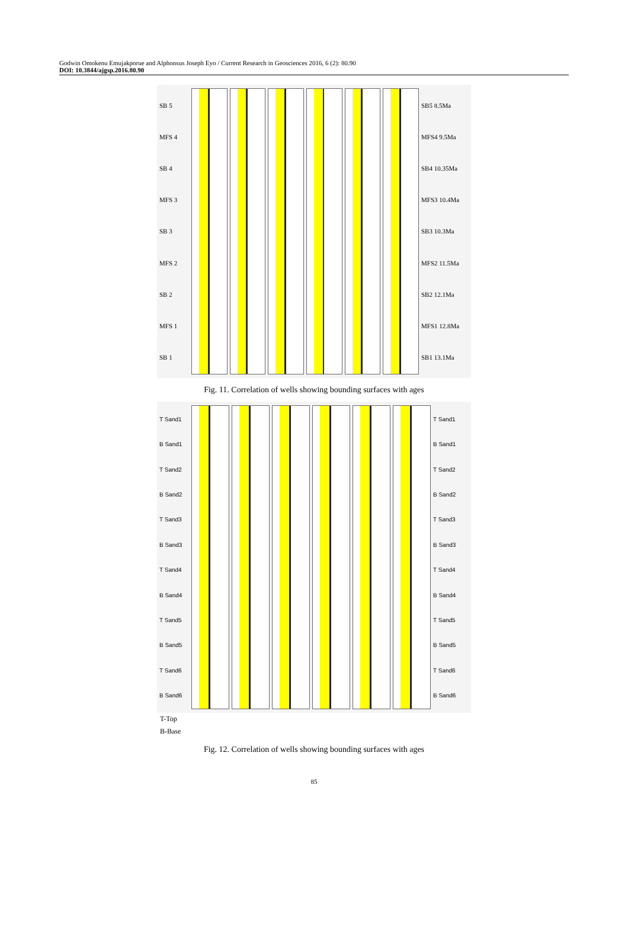Godwin Omokenu Emujakporue and Alphonsus Joseph Eyo / Current Research in Geosciences 2016, 6 (2): 80.90
DOI: 10.3844/ajgsp.2016.80.90
SB 5
MFS 4
SB 4
MFS 3
SB 3
MFS 2
SB 2
MFS 1
SB 1
SB5 8.5Ma
MFS4 9.5Ma
SB4 10.35Ma
MFS3 10.4Ma
SB3 10.3Ma
MFS2 11.5Ma
SB2 12.1Ma
MFS1 12.8Ma
SB1 13.1Ma
Fig. 11. Correlation of wells showing bounding surfaces with ages
T Sand1
B Sand1
T Sand2
B Sand2
T Sand3
B Sand3
T Sand4
B Sand4
T Sand5
B Sand5
T Sand6
B Sand6
T Sand1
B Sand1
T Sand2
B Sand2
T Sand3
B Sand3
T Sand4
B Sand4
T Sand5
B Sand5
T Sand6
B Sand6
T-Top
B-Base
Fig. 12. Correlation of wells showing bounding surfaces with ages
85